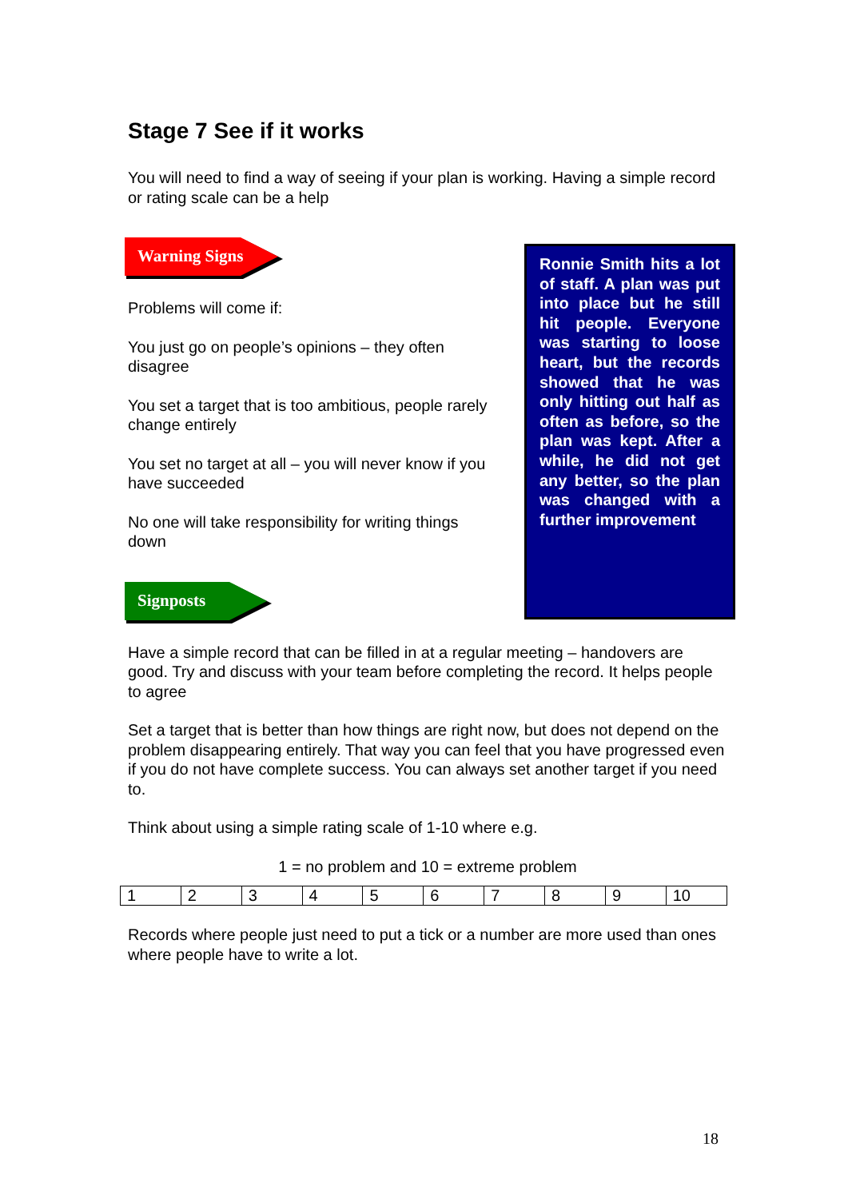Stage 7 See if it works
You will need to find a way of seeing if your plan is working. Having a simple record or rating scale can be a help
Warning Signs
Problems will come if:
You just go on people’s opinions – they often disagree
You set a target that is too ambitious, people rarely change entirely
You set no target at all – you will never know if you have succeeded
No one will take responsibility for writing things down
Signposts
Ronnie Smith hits a lot of staff. A plan was put into place but he still hit people. Everyone was starting to loose heart, but the records showed that he was only hitting out half as often as before, so the plan was kept. After a while, he did not get any better, so the plan was changed with a further improvement
Have a simple record that can be filled in at a regular meeting – handovers are good. Try and discuss with your team before completing the record. It helps people to agree
Set a target that is better than how things are right now, but does not depend on the problem disappearing entirely. That way you can feel that you have progressed even if you do not have complete success. You can always set another target if you need to.
Think about using a simple rating scale of 1-10 where e.g.
1 = no problem and 10 = extreme problem
| 1 | 2 | 3 | 4 | 5 | 6 | 7 | 8 | 9 | 10 |
Records where people just need to put a tick or a number are more used than ones where people have to write a lot.
18